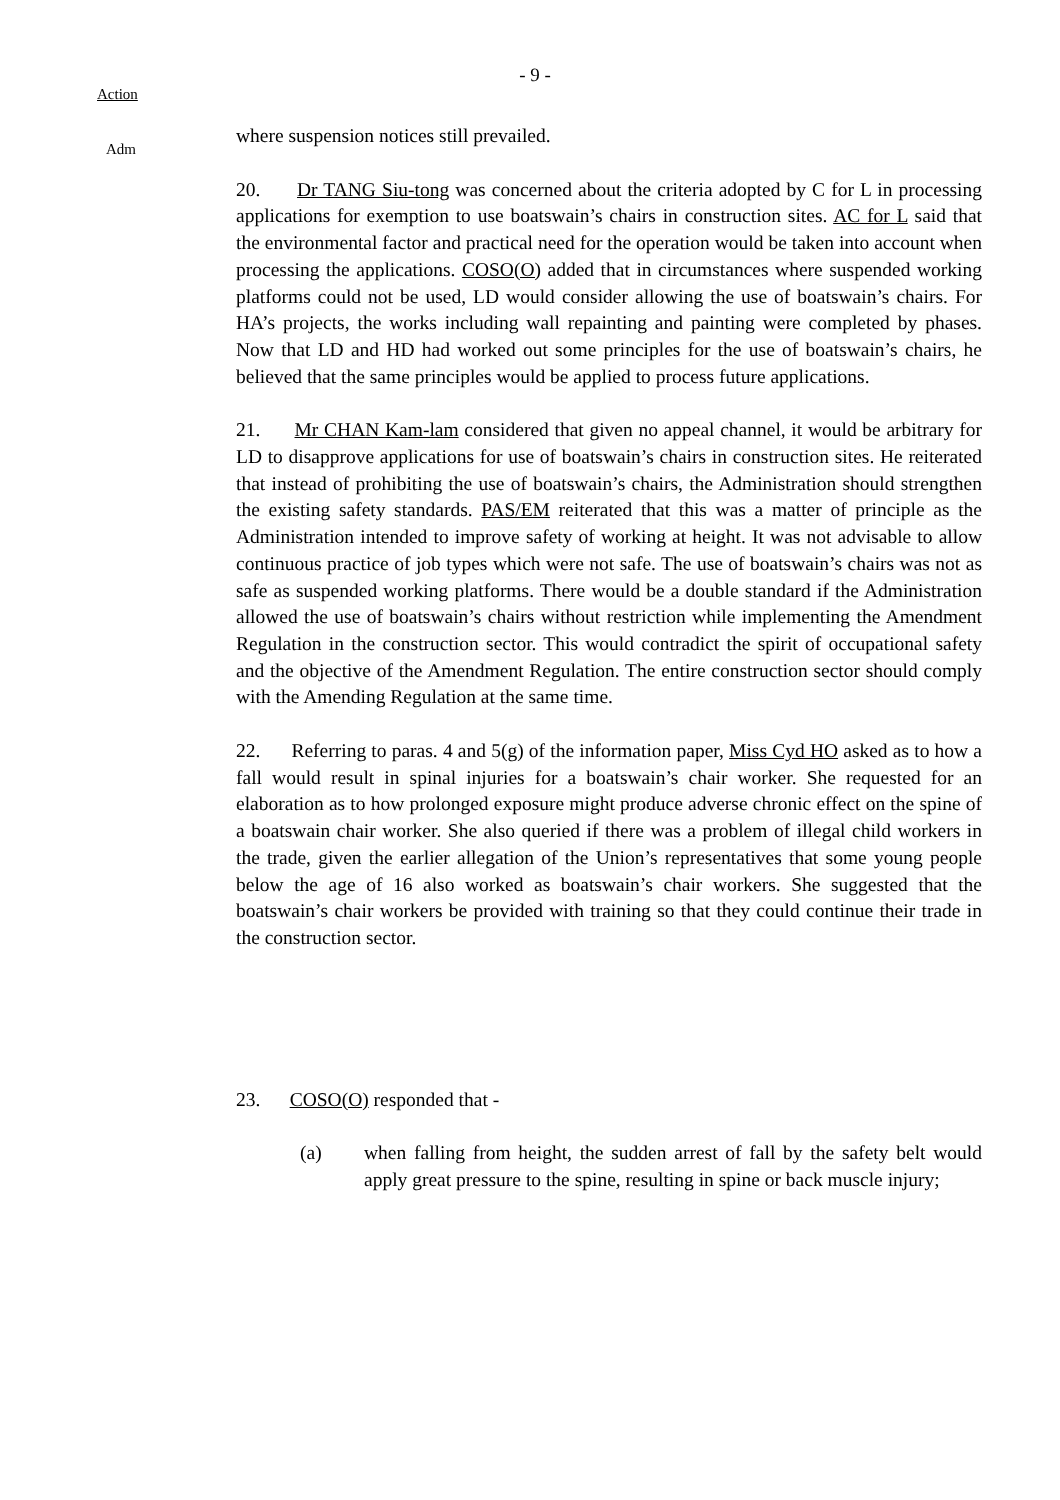- 9 -
Action
Adm
where suspension notices still prevailed.
20. Dr TANG Siu-tong was concerned about the criteria adopted by C for L in processing applications for exemption to use boatswain’s chairs in construction sites. AC for L said that the environmental factor and practical need for the operation would be taken into account when processing the applications. COSO(O) added that in circumstances where suspended working platforms could not be used, LD would consider allowing the use of boatswain’s chairs. For HA’s projects, the works including wall repainting and painting were completed by phases. Now that LD and HD had worked out some principles for the use of boatswain’s chairs, he believed that the same principles would be applied to process future applications.
21. Mr CHAN Kam-lam considered that given no appeal channel, it would be arbitrary for LD to disapprove applications for use of boatswain’s chairs in construction sites. He reiterated that instead of prohibiting the use of boatswain’s chairs, the Administration should strengthen the existing safety standards. PAS/EM reiterated that this was a matter of principle as the Administration intended to improve safety of working at height. It was not advisable to allow continuous practice of job types which were not safe. The use of boatswain’s chairs was not as safe as suspended working platforms. There would be a double standard if the Administration allowed the use of boatswain’s chairs without restriction while implementing the Amendment Regulation in the construction sector. This would contradict the spirit of occupational safety and the objective of the Amendment Regulation. The entire construction sector should comply with the Amending Regulation at the same time.
22. Referring to paras. 4 and 5(g) of the information paper, Miss Cyd HO asked as to how a fall would result in spinal injuries for a boatswain’s chair worker. She requested for an elaboration as to how prolonged exposure might produce adverse chronic effect on the spine of a boatswain chair worker. She also queried if there was a problem of illegal child workers in the trade, given the earlier allegation of the Union’s representatives that some young people below the age of 16 also worked as boatswain’s chair workers. She suggested that the boatswain’s chair workers be provided with training so that they could continue their trade in the construction sector.
23. COSO(O) responded that -
(a) when falling from height, the sudden arrest of fall by the safety belt would apply great pressure to the spine, resulting in spine or back muscle injury;